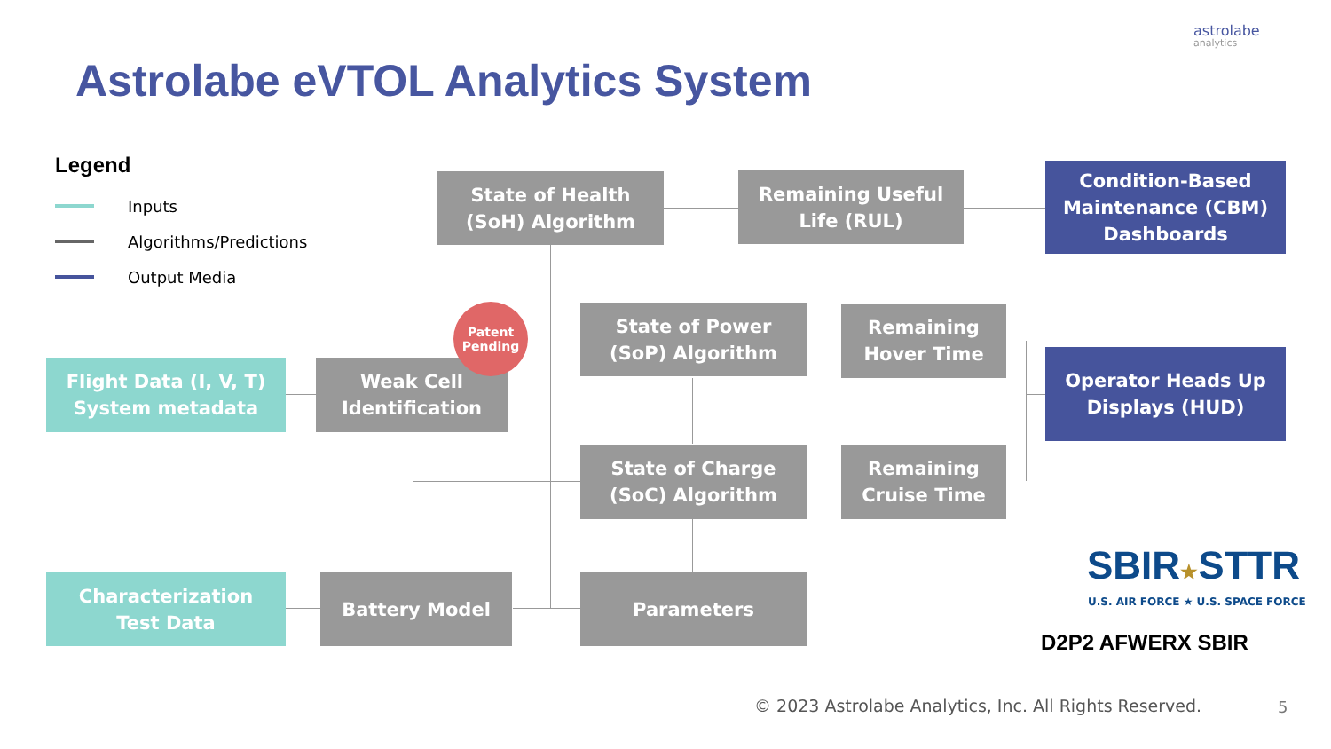Astrolabe eVTOL Analytics System
astrolabe
analytics
Legend
Inputs
Algorithms/Predictions
Output Media
State of Health
(SoH) Algorithm
Remaining Useful
Life (RUL)
Condition-Based
Maintenance (CBM)
Dashboards
Flight Data (I, V, T)
System metadata
Weak Cell
Identification
Patent
Pending
State of Power
(SoP) Algorithm
Remaining
Hover Time
Operator Heads Up
Displays (HUD)
State of Charge
(SoC) Algorithm
Remaining
Cruise Time
Characterization
Test Data
Battery Model Parameters SBIR★STTR
U.S. AIR FORCE ★ U.S. SPACE FORCE
D2P2 AFWERX SBIR
© 2023 Astrolabe Analytics, Inc. All Rights Reserved.
5